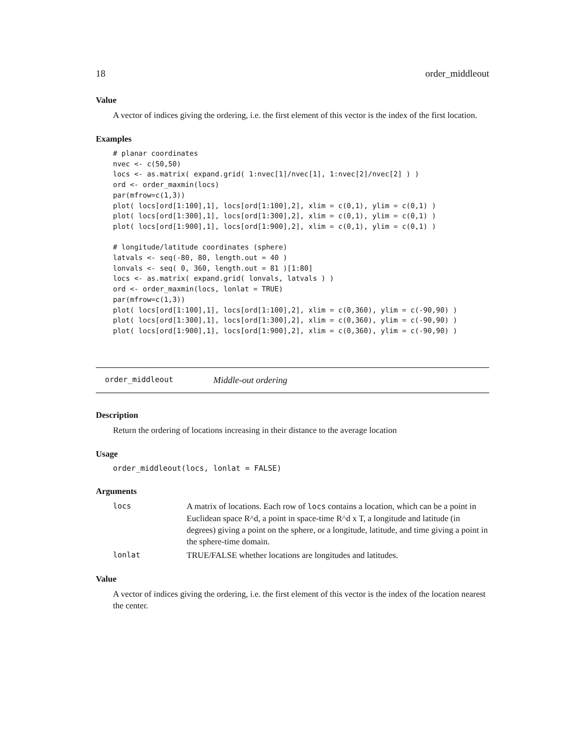18 order_middleout
Value
A vector of indices giving the ordering, i.e. the first element of this vector is the index of the first location.
Examples
# planar coordinates
nvec <- c(50,50)
locs <- as.matrix( expand.grid( 1:nvec[1]/nvec[1], 1:nvec[2]/nvec[2] ) )
ord <- order_maxmin(locs)
par(mfrow=c(1,3))
plot( locs[ord[1:100],1], locs[ord[1:100],2], xlim = c(0,1), ylim = c(0,1) )
plot( locs[ord[1:300],1], locs[ord[1:300],2], xlim = c(0,1), ylim = c(0,1) )
plot( locs[ord[1:900],1], locs[ord[1:900],2], xlim = c(0,1), ylim = c(0,1) )

# longitude/latitude coordinates (sphere)
latvals <- seq(-80, 80, length.out = 40 )
lonvals <- seq( 0, 360, length.out = 81 )[1:80]
locs <- as.matrix( expand.grid( lonvals, latvals ) )
ord <- order_maxmin(locs, lonlat = TRUE)
par(mfrow=c(1,3))
plot( locs[ord[1:100],1], locs[ord[1:100],2], xlim = c(0,360), ylim = c(-90,90) )
plot( locs[ord[1:300],1], locs[ord[1:300],2], xlim = c(0,360), ylim = c(-90,90) )
plot( locs[ord[1:900],1], locs[ord[1:900],2], xlim = c(0,360), ylim = c(-90,90) )
order_middleout Middle-out ordering
Description
Return the ordering of locations increasing in their distance to the average location
Usage
order_middleout(locs, lonlat = FALSE)
Arguments
| locs | A matrix of locations. Each row of locs contains a location, which can be a point in Euclidean space R^d, a point in space-time R^d x T, a longitude and latitude (in degrees) giving a point on the sphere, or a longitude, latitude, and time giving a point in the sphere-time domain. |
| lonlat | TRUE/FALSE whether locations are longitudes and latitudes. |
Value
A vector of indices giving the ordering, i.e. the first element of this vector is the index of the location nearest the center.